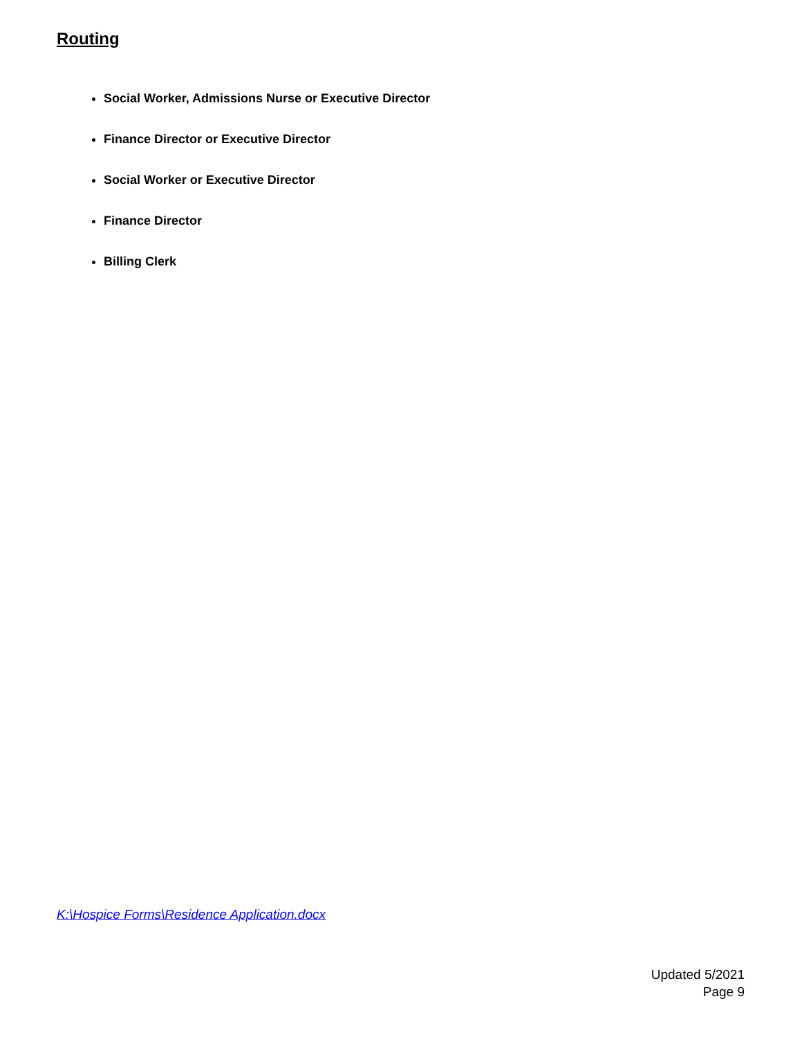Routing
Social Worker, Admissions Nurse or Executive Director
Finance Director or Executive Director
Social Worker or Executive Director
Finance Director
Billing Clerk
K:\Hospice Forms\Residence Application.docx
Updated 5/2021
Page 9